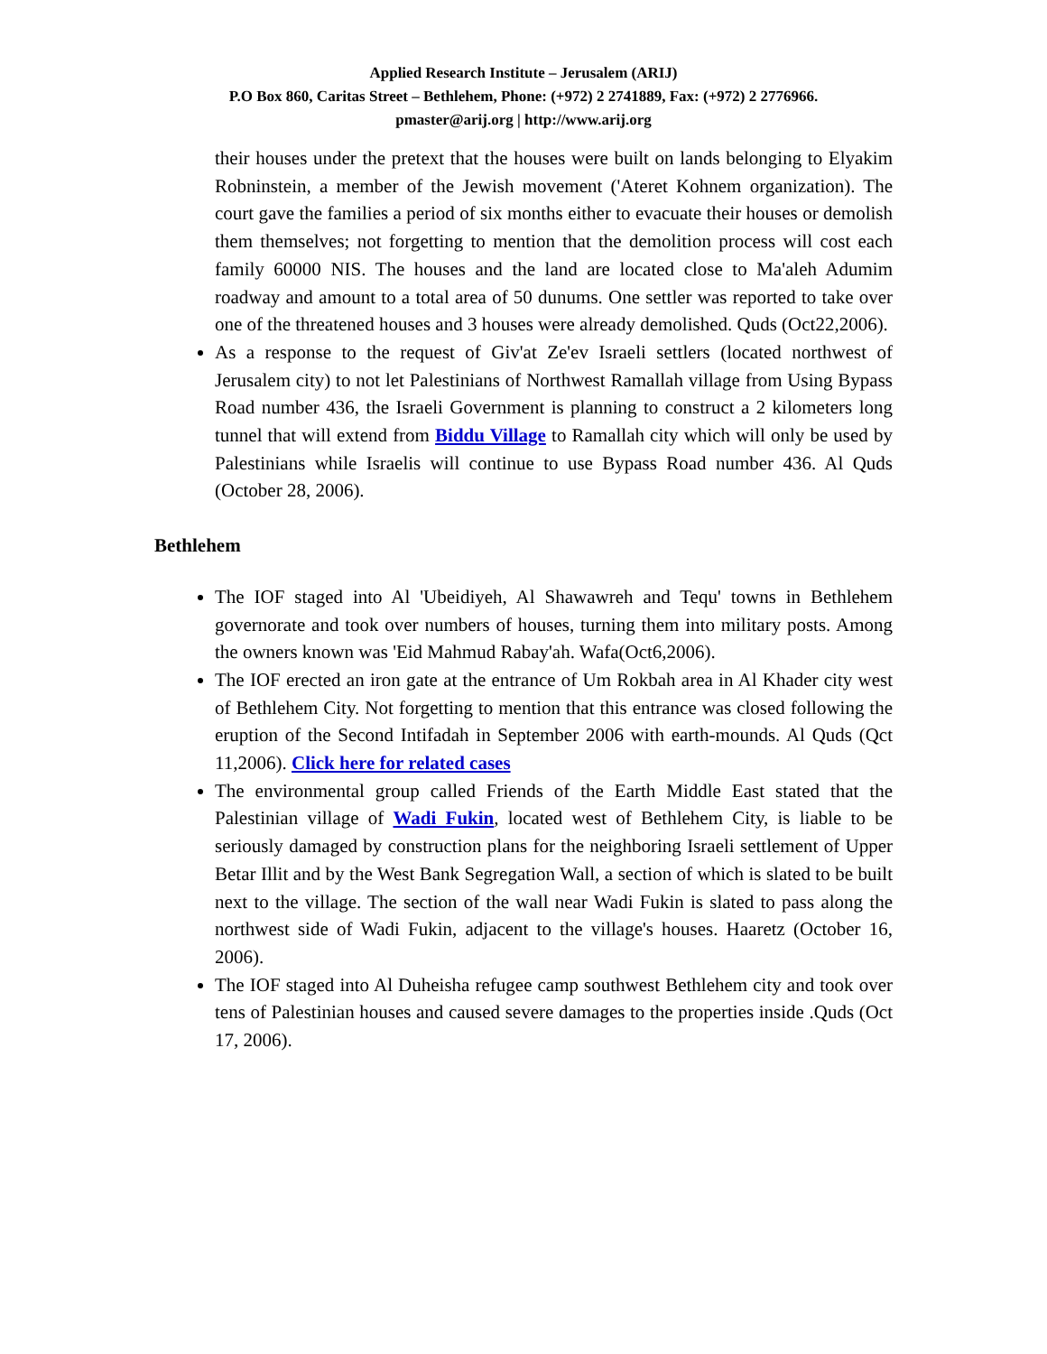Applied Research Institute – Jerusalem (ARIJ)
P.O Box 860, Caritas Street – Bethlehem, Phone: (+972) 2 2741889, Fax: (+972) 2 2776966.
pmaster@arij.org | http://www.arij.org
their houses under the pretext that the houses were built on lands belonging to Elyakim Robninstein, a member of the Jewish movement ('Ateret Kohnem organization). The court gave the families a period of six months either to evacuate their houses or demolish them themselves; not forgetting to mention that the demolition process will cost each family 60000 NIS. The houses and the land are located close to Ma'aleh Adumim roadway and amount to a total area of 50 dunums. One settler was reported to take over one of the threatened houses and 3 houses were already demolished. Quds (Oct22,2006).
As a response to the request of Giv'at Ze'ev Israeli settlers (located northwest of Jerusalem city) to not let Palestinians of Northwest Ramallah village from Using Bypass Road number 436, the Israeli Government is planning to construct a 2 kilometers long tunnel that will extend from Biddu Village to Ramallah city which will only be used by Palestinians while Israelis will continue to use Bypass Road number 436. Al Quds (October 28, 2006).
Bethlehem
The IOF staged into Al 'Ubeidiyeh, Al Shawawreh and Tequ' towns in Bethlehem governorate and took over numbers of houses, turning them into military posts. Among the owners known was 'Eid Mahmud Rabay'ah. Wafa(Oct6,2006).
The IOF erected an iron gate at the entrance of Um Rokbah area in Al Khader city west of Bethlehem City. Not forgetting to mention that this entrance was closed following the eruption of the Second Intifadah in September 2006 with earth-mounds. Al Quds (Qct 11,2006). Click here for related cases
The environmental group called Friends of the Earth Middle East stated that the Palestinian village of Wadi Fukin, located west of Bethlehem City, is liable to be seriously damaged by construction plans for the neighboring Israeli settlement of Upper Betar Illit and by the West Bank Segregation Wall, a section of which is slated to be built next to the village. The section of the wall near Wadi Fukin is slated to pass along the northwest side of Wadi Fukin, adjacent to the village's houses. Haaretz (October 16, 2006).
The IOF staged into Al Duheisha refugee camp southwest Bethlehem city and took over tens of Palestinian houses and caused severe damages to the properties inside .Quds (Oct 17, 2006).